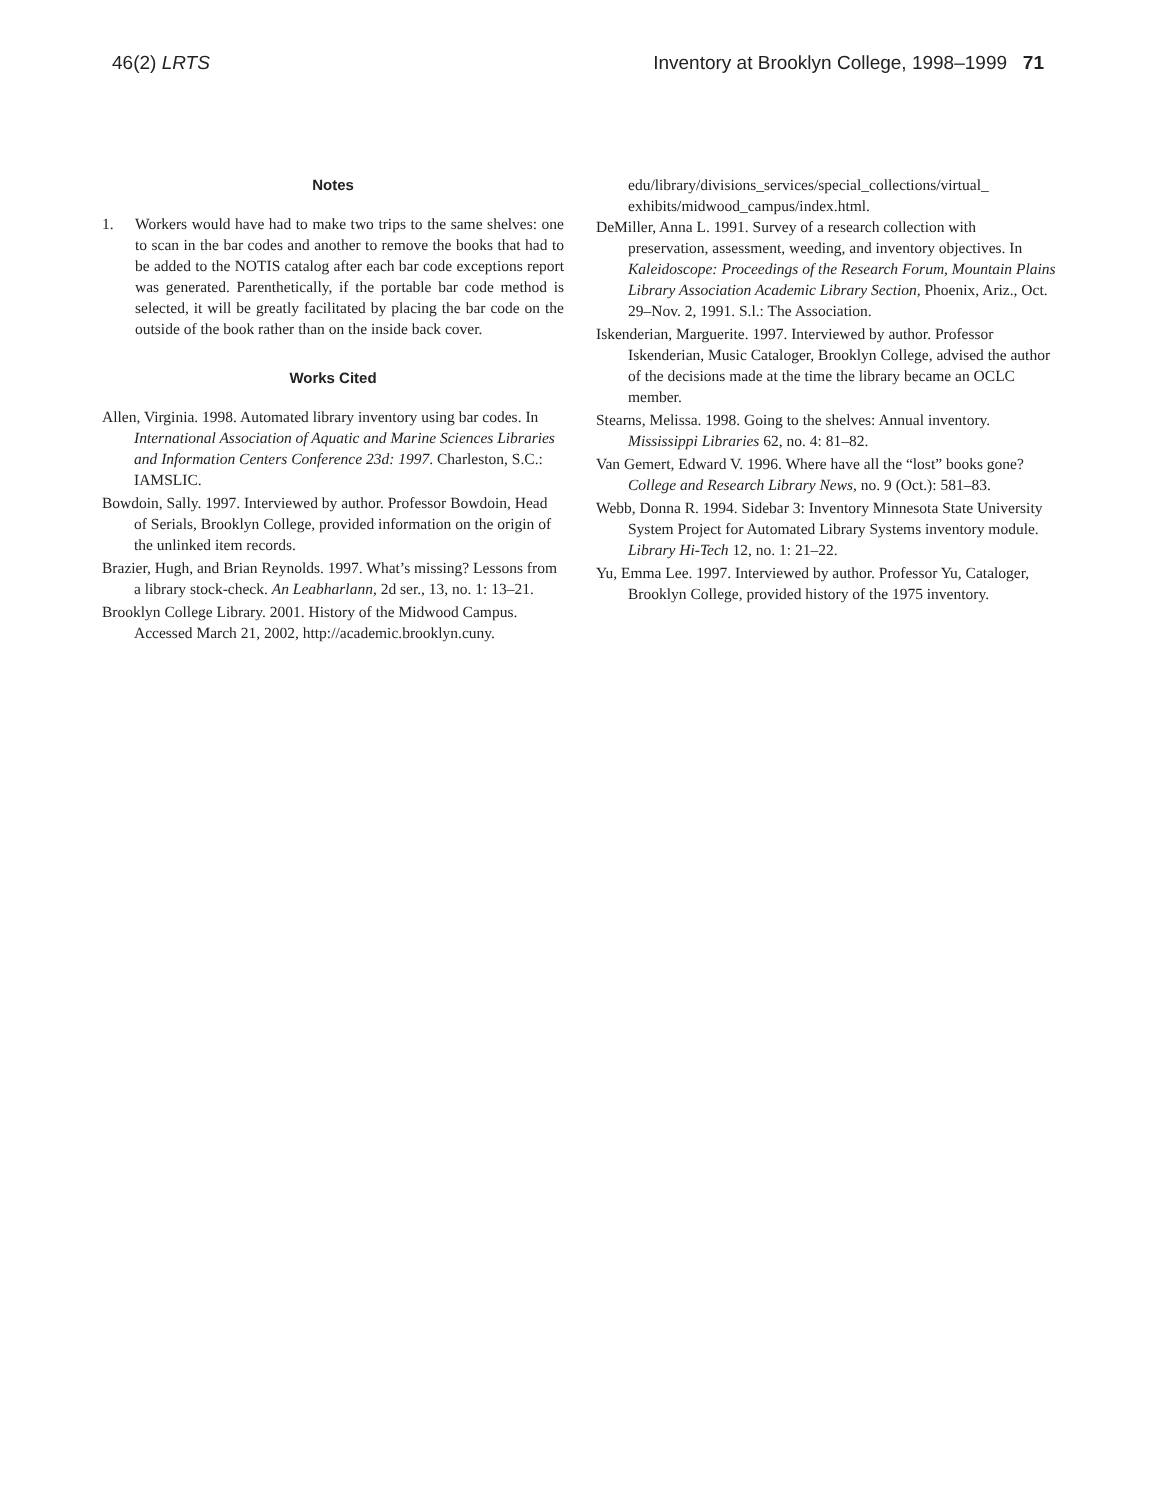46(2) LRTS Inventory at Brooklyn College, 1998–1999 71
Notes
1. Workers would have had to make two trips to the same shelves: one to scan in the bar codes and another to remove the books that had to be added to the NOTIS catalog after each bar code exceptions report was generated. Parenthetically, if the portable bar code method is selected, it will be greatly facilitated by placing the bar code on the outside of the book rather than on the inside back cover.
Works Cited
Allen, Virginia. 1998. Automated library inventory using bar codes. In International Association of Aquatic and Marine Sciences Libraries and Information Centers Conference 23d: 1997. Charleston, S.C.: IAMSLIC.
Bowdoin, Sally. 1997. Interviewed by author. Professor Bowdoin, Head of Serials, Brooklyn College, provided information on the origin of the unlinked item records.
Brazier, Hugh, and Brian Reynolds. 1997. What’s missing? Lessons from a library stock-check. An Leabharlann, 2d ser., 13, no. 1: 13–21.
Brooklyn College Library. 2001. History of the Midwood Campus. Accessed March 21, 2002, http://academic.brooklyn.cuny.
edu/library/divisions_services/special_collections/virtual_ exhibits/midwood_campus/index.html.
DeMiller, Anna L. 1991. Survey of a research collection with preservation, assessment, weeding, and inventory objectives. In Kaleidoscope: Proceedings of the Research Forum, Mountain Plains Library Association Academic Library Section, Phoenix, Ariz., Oct. 29–Nov. 2, 1991. S.l.: The Association.
Iskenderian, Marguerite. 1997. Interviewed by author. Professor Iskenderian, Music Cataloger, Brooklyn College, advised the author of the decisions made at the time the library became an OCLC member.
Stearns, Melissa. 1998. Going to the shelves: Annual inventory. Mississippi Libraries 62, no. 4: 81–82.
Van Gemert, Edward V. 1996. Where have all the “lost” books gone? College and Research Library News, no. 9 (Oct.): 581–83.
Webb, Donna R. 1994. Sidebar 3: Inventory Minnesota State University System Project for Automated Library Systems inventory module. Library Hi-Tech 12, no. 1: 21–22.
Yu, Emma Lee. 1997. Interviewed by author. Professor Yu, Cataloger, Brooklyn College, provided history of the 1975 inventory.